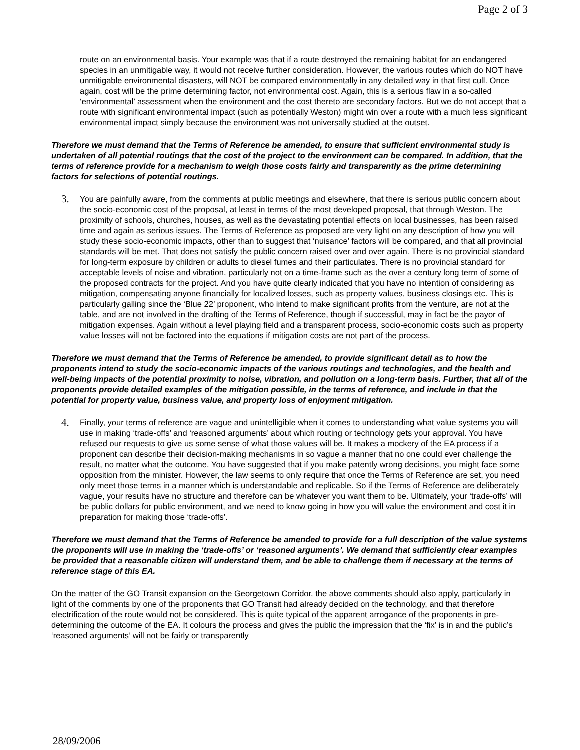Page 2 of 3
route on an environmental basis. Your example was that if a route destroyed the remaining habitat for an endangered species in an unmitigable way, it would not receive further consideration. However, the various routes which do NOT have unmitigable environmental disasters, will NOT be compared environmentally in any detailed way in that first cull. Once again, cost will be the prime determining factor, not environmental cost. Again, this is a serious flaw in a so-called ‘environmental’ assessment when the environment and the cost thereto are secondary factors. But we do not accept that a route with significant environmental impact (such as potentially Weston) might win over a route with a much less significant environmental impact simply because the environment was not universally studied at the outset.
Therefore we must demand that the Terms of Reference be amended, to ensure that sufficient environmental study is undertaken of all potential routings that the cost of the project to the environment can be compared. In addition, that the terms of reference provide for a mechanism to weigh those costs fairly and transparently as the prime determining factors for selections of potential routings.
3.
You are painfully aware, from the comments at public meetings and elsewhere, that there is serious public concern about the socio-economic cost of the proposal, at least in terms of the most developed proposal, that through Weston. The proximity of schools, churches, houses, as well as the devastating potential effects on local businesses, has been raised time and again as serious issues. The Terms of Reference as proposed are very light on any description of how you will study these socio-economic impacts, other than to suggest that ‘nuisance’ factors will be compared, and that all provincial standards will be met. That does not satisfy the public concern raised over and over again. There is no provincial standard for long-term exposure by children or adults to diesel fumes and their particulates. There is no provincial standard for acceptable levels of noise and vibration, particularly not on a time-frame such as the over a century long term of some of the proposed contracts for the project. And you have quite clearly indicated that you have no intention of considering as mitigation, compensating anyone financially for localized losses, such as property values, business closings etc. This is particularly galling since the ‘Blue 22’ proponent, who intend to make significant profits from the venture, are not at the table, and are not involved in the drafting of the Terms of Reference, though if successful, may in fact be the payor of mitigation expenses. Again without a level playing field and a transparent process, socio-economic costs such as property value losses will not be factored into the equations if mitigation costs are not part of the process.
Therefore we must demand that the Terms of Reference be amended, to provide significant detail as to how the proponents intend to study the socio-economic impacts of the various routings and technologies, and the health and well-being impacts of the potential proximity to noise, vibration, and pollution on a long-term basis. Further, that all of the proponents provide detailed examples of the mitigation possible, in the terms of reference, and include in that the potential for property value, business value, and property loss of enjoyment mitigation.
4.
Finally, your terms of reference are vague and unintelligible when it comes to understanding what value systems you will use in making ‘trade-offs’ and ‘reasoned arguments’ about which routing or technology gets your approval. You have refused our requests to give us some sense of what those values will be. It makes a mockery of the EA process if a proponent can describe their decision-making mechanisms in so vague a manner that no one could ever challenge the result, no matter what the outcome. You have suggested that if you make patently wrong decisions, you might face some opposition from the minister. However, the law seems to only require that once the Terms of Reference are set, you need only meet those terms in a manner which is understandable and replicable. So if the Terms of Reference are deliberately vague, your results have no structure and therefore can be whatever you want them to be. Ultimately, your ‘trade-offs’ will be public dollars for public environment, and we need to know going in how you will value the environment and cost it in preparation for making those ‘trade-offs’.
Therefore we must demand that the Terms of Reference be amended to provide for a full description of the value systems the proponents will use in making the ‘trade-offs’ or ‘reasoned arguments’. We demand that sufficiently clear examples be provided that a reasonable citizen will understand them, and be able to challenge them if necessary at the terms of reference stage of this EA.
On the matter of the GO Transit expansion on the Georgetown Corridor, the above comments should also apply, particularly in light of the comments by one of the proponents that GO Transit had already decided on the technology, and that therefore electrification of the route would not be considered. This is quite typical of the apparent arrogance of the proponents in pre-determining the outcome of the EA. It colours the process and gives the public the impression that the ‘fix’ is in and the public’s ‘reasoned arguments’ will not be fairly or transparently
28/09/2006